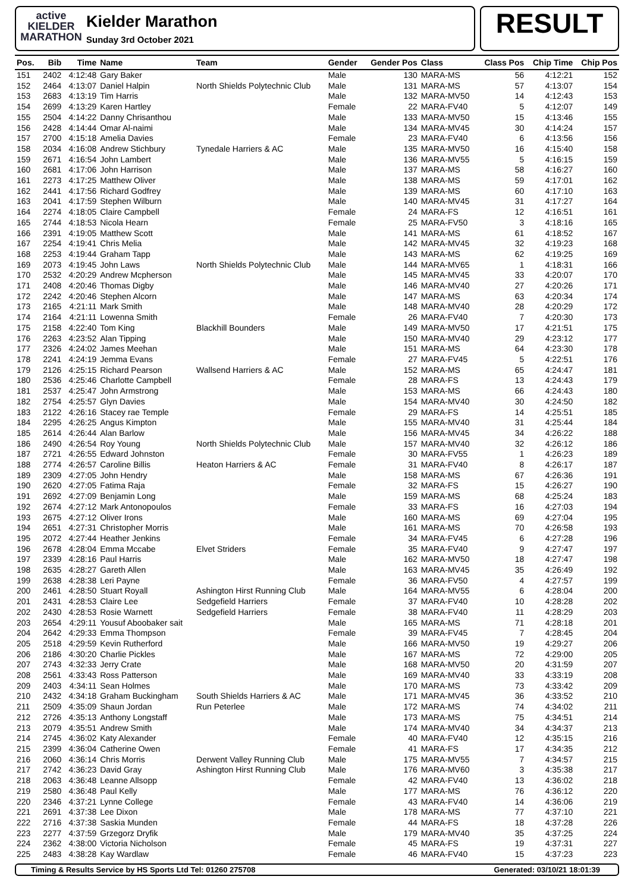active
KIELDER
MARATHON
Kielder Marathon
Sunday 3rd October 2021
RESULT
| Pos. | Bib | Time | Name | Team | Gender | Gender Pos | Class | Class Pos | Chip Time | Chip Pos |
| --- | --- | --- | --- | --- | --- | --- | --- | --- | --- | --- |
| 151 | 2402 | 4:12:48 | Gary Baker | | Male | 130 | MARA-MS | 56 | 4:12:21 | 152 |
| 152 | 2464 | 4:13:07 | Daniel Halpin | North Shields Polytechnic Club | Male | 131 | MARA-MS | 57 | 4:13:07 | 154 |
| 153 | 2683 | 4:13:19 | Tim Harris | | Male | 132 | MARA-MV50 | 14 | 4:12:43 | 153 |
| 154 | 2699 | 4:13:29 | Karen Hartley | | Female | 22 | MARA-FV40 | 5 | 4:12:07 | 149 |
| 155 | 2504 | 4:14:22 | Danny Chrisanthou | | Male | 133 | MARA-MV50 | 15 | 4:13:46 | 155 |
| 156 | 2428 | 4:14:44 | Omar Al-naimi | | Male | 134 | MARA-MV45 | 30 | 4:14:24 | 157 |
| 157 | 2700 | 4:15:18 | Amelia Davies | | Female | 23 | MARA-FV40 | 6 | 4:13:56 | 156 |
| 158 | 2034 | 4:16:08 | Andrew Stichbury | Tynedale Harriers & AC | Male | 135 | MARA-MV50 | 16 | 4:15:40 | 158 |
| 159 | 2671 | 4:16:54 | John Lambert | | Male | 136 | MARA-MV55 | 5 | 4:16:15 | 159 |
| 160 | 2681 | 4:17:06 | John Harrison | | Male | 137 | MARA-MS | 58 | 4:16:27 | 160 |
| 161 | 2273 | 4:17:25 | Matthew Oliver | | Male | 138 | MARA-MS | 59 | 4:17:01 | 162 |
| 162 | 2441 | 4:17:56 | Richard Godfrey | | Male | 139 | MARA-MS | 60 | 4:17:10 | 163 |
| 163 | 2041 | 4:17:59 | Stephen Wilburn | | Male | 140 | MARA-MV45 | 31 | 4:17:27 | 164 |
| 164 | 2274 | 4:18:05 | Claire Campbell | | Female | 24 | MARA-FS | 12 | 4:16:51 | 161 |
| 165 | 2744 | 4:18:53 | Nicola Hearn | | Female | 25 | MARA-FV50 | 3 | 4:18:16 | 165 |
| 166 | 2391 | 4:19:05 | Matthew Scott | | Male | 141 | MARA-MS | 61 | 4:18:52 | 167 |
| 167 | 2254 | 4:19:41 | Chris Melia | | Male | 142 | MARA-MV45 | 32 | 4:19:23 | 168 |
| 168 | 2253 | 4:19:44 | Graham Tapp | | Male | 143 | MARA-MS | 62 | 4:19:25 | 169 |
| 169 | 2073 | 4:19:45 | John Laws | North Shields Polytechnic Club | Male | 144 | MARA-MV65 | 1 | 4:18:31 | 166 |
| 170 | 2532 | 4:20:29 | Andrew Mcpherson | | Male | 145 | MARA-MV45 | 33 | 4:20:07 | 170 |
| 171 | 2408 | 4:20:46 | Thomas Digby | | Male | 146 | MARA-MV40 | 27 | 4:20:26 | 171 |
| 172 | 2242 | 4:20:46 | Stephen Alcorn | | Male | 147 | MARA-MS | 63 | 4:20:34 | 174 |
| 173 | 2165 | 4:21:11 | Mark Smith | | Male | 148 | MARA-MV40 | 28 | 4:20:29 | 172 |
| 174 | 2164 | 4:21:11 | Lowenna Smith | | Female | 26 | MARA-FV40 | 7 | 4:20:30 | 173 |
| 175 | 2158 | 4:22:40 | Tom King | Blackhill Bounders | Male | 149 | MARA-MV50 | 17 | 4:21:51 | 175 |
| 176 | 2263 | 4:23:52 | Alan Tipping | | Male | 150 | MARA-MV40 | 29 | 4:23:12 | 177 |
| 177 | 2326 | 4:24:02 | James Meehan | | Male | 151 | MARA-MS | 64 | 4:23:30 | 178 |
| 178 | 2241 | 4:24:19 | Jemma Evans | | Female | 27 | MARA-FV45 | 5 | 4:22:51 | 176 |
| 179 | 2126 | 4:25:15 | Richard Pearson | Wallsend Harriers & AC | Male | 152 | MARA-MS | 65 | 4:24:47 | 181 |
| 180 | 2536 | 4:25:46 | Charlotte Campbell | | Female | 28 | MARA-FS | 13 | 4:24:43 | 179 |
| 181 | 2537 | 4:25:47 | John Armstrong | | Male | 153 | MARA-MS | 66 | 4:24:43 | 180 |
| 182 | 2754 | 4:25:57 | Glyn Davies | | Male | 154 | MARA-MV40 | 30 | 4:24:50 | 182 |
| 183 | 2122 | 4:26:16 | Stacey rae Temple | | Female | 29 | MARA-FS | 14 | 4:25:51 | 185 |
| 184 | 2295 | 4:26:25 | Angus Kimpton | | Male | 155 | MARA-MV40 | 31 | 4:25:44 | 184 |
| 185 | 2614 | 4:26:44 | Alan Barlow | | Male | 156 | MARA-MV45 | 34 | 4:26:22 | 188 |
| 186 | 2490 | 4:26:54 | Roy Young | North Shields Polytechnic Club | Male | 157 | MARA-MV40 | 32 | 4:26:12 | 186 |
| 187 | 2721 | 4:26:55 | Edward Johnston | | Female | 30 | MARA-FV55 | 1 | 4:26:23 | 189 |
| 188 | 2774 | 4:26:57 | Caroline Billis | Heaton Harriers & AC | Female | 31 | MARA-FV40 | 8 | 4:26:17 | 187 |
| 189 | 2309 | 4:27:05 | John Hendry | | Male | 158 | MARA-MS | 67 | 4:26:36 | 191 |
| 190 | 2620 | 4:27:05 | Fatima Raja | | Female | 32 | MARA-FS | 15 | 4:26:27 | 190 |
| 191 | 2692 | 4:27:09 | Benjamin Long | | Male | 159 | MARA-MS | 68 | 4:25:24 | 183 |
| 192 | 2674 | 4:27:12 | Mark Antonopoulos | | Female | 33 | MARA-FS | 16 | 4:27:03 | 194 |
| 193 | 2675 | 4:27:12 | Oliver Irons | | Male | 160 | MARA-MS | 69 | 4:27:04 | 195 |
| 194 | 2651 | 4:27:31 | Christopher Morris | | Male | 161 | MARA-MS | 70 | 4:26:58 | 193 |
| 195 | 2072 | 4:27:44 | Heather Jenkins | | Female | 34 | MARA-FV45 | 6 | 4:27:28 | 196 |
| 196 | 2678 | 4:28:04 | Emma Mccabe | Elvet Striders | Female | 35 | MARA-FV40 | 9 | 4:27:47 | 197 |
| 197 | 2339 | 4:28:16 | Paul Harris | | Male | 162 | MARA-MV50 | 18 | 4:27:47 | 198 |
| 198 | 2635 | 4:28:27 | Gareth Allen | | Male | 163 | MARA-MV45 | 35 | 4:26:49 | 192 |
| 199 | 2638 | 4:28:38 | Leri Payne | | Female | 36 | MARA-FV50 | 4 | 4:27:57 | 199 |
| 200 | 2461 | 4:28:50 | Stuart Royall | Ashington Hirst Running Club | Male | 164 | MARA-MV55 | 6 | 4:28:04 | 200 |
| 201 | 2431 | 4:28:53 | Claire Lee | Sedgefield Harriers | Female | 37 | MARA-FV40 | 10 | 4:28:28 | 202 |
| 202 | 2430 | 4:28:53 | Rosie Warnett | Sedgefield Harriers | Female | 38 | MARA-FV40 | 11 | 4:28:29 | 203 |
| 203 | 2654 | 4:29:11 | Yousuf Aboobaker sait | | Male | 165 | MARA-MS | 71 | 4:28:18 | 201 |
| 204 | 2642 | 4:29:33 | Emma Thompson | | Female | 39 | MARA-FV45 | 7 | 4:28:45 | 204 |
| 205 | 2518 | 4:29:59 | Kevin Rutherford | | Male | 166 | MARA-MV50 | 19 | 4:29:27 | 206 |
| 206 | 2186 | 4:30:20 | Charlie Pickles | | Male | 167 | MARA-MS | 72 | 4:29:00 | 205 |
| 207 | 2743 | 4:32:33 | Jerry Crate | | Male | 168 | MARA-MV50 | 20 | 4:31:59 | 207 |
| 208 | 2561 | 4:33:43 | Ross Patterson | | Male | 169 | MARA-MV40 | 33 | 4:33:19 | 208 |
| 209 | 2403 | 4:34:11 | Sean Holmes | | Male | 170 | MARA-MS | 73 | 4:33:42 | 209 |
| 210 | 2432 | 4:34:18 | Graham Buckingham | South Shields Harriers & AC | Male | 171 | MARA-MV45 | 36 | 4:33:52 | 210 |
| 211 | 2509 | 4:35:09 | Shaun Jordan | Run Peterlee | Male | 172 | MARA-MS | 74 | 4:34:02 | 211 |
| 212 | 2726 | 4:35:13 | Anthony Longstaff | | Male | 173 | MARA-MS | 75 | 4:34:51 | 214 |
| 213 | 2079 | 4:35:51 | Andrew Smith | | Male | 174 | MARA-MV40 | 34 | 4:34:37 | 213 |
| 214 | 2745 | 4:36:02 | Katy Alexander | | Female | 40 | MARA-FV40 | 12 | 4:35:15 | 216 |
| 215 | 2399 | 4:36:04 | Catherine Owen | | Female | 41 | MARA-FS | 17 | 4:34:35 | 212 |
| 216 | 2060 | 4:36:14 | Chris Morris | Derwent Valley Running Club | Male | 175 | MARA-MV55 | 7 | 4:34:57 | 215 |
| 217 | 2742 | 4:36:23 | David Gray | Ashington Hirst Running Club | Male | 176 | MARA-MV60 | 3 | 4:35:38 | 217 |
| 218 | 2063 | 4:36:48 | Leanne Allsopp | | Female | 42 | MARA-FV40 | 13 | 4:36:02 | 218 |
| 219 | 2580 | 4:36:48 | Paul Kelly | | Male | 177 | MARA-MS | 76 | 4:36:12 | 220 |
| 220 | 2346 | 4:37:21 | Lynne College | | Female | 43 | MARA-FV40 | 14 | 4:36:06 | 219 |
| 221 | 2691 | 4:37:38 | Lee Dixon | | Male | 178 | MARA-MS | 77 | 4:37:10 | 221 |
| 222 | 2716 | 4:37:38 | Saskia Munden | | Female | 44 | MARA-FS | 18 | 4:37:28 | 226 |
| 223 | 2277 | 4:37:59 | Grzegorz Dryfik | | Male | 179 | MARA-MV40 | 35 | 4:37:25 | 224 |
| 224 | 2362 | 4:38:00 | Victoria Nicholson | | Female | 45 | MARA-FS | 19 | 4:37:31 | 227 |
| 225 | 2483 | 4:38:28 | Kay Wardlaw | | Female | 46 | MARA-FV40 | 15 | 4:37:23 | 223 |
Timing & Results Service by HS Sports Ltd Tel: 01260 275708 Generated: 03/10/21 18:01:39